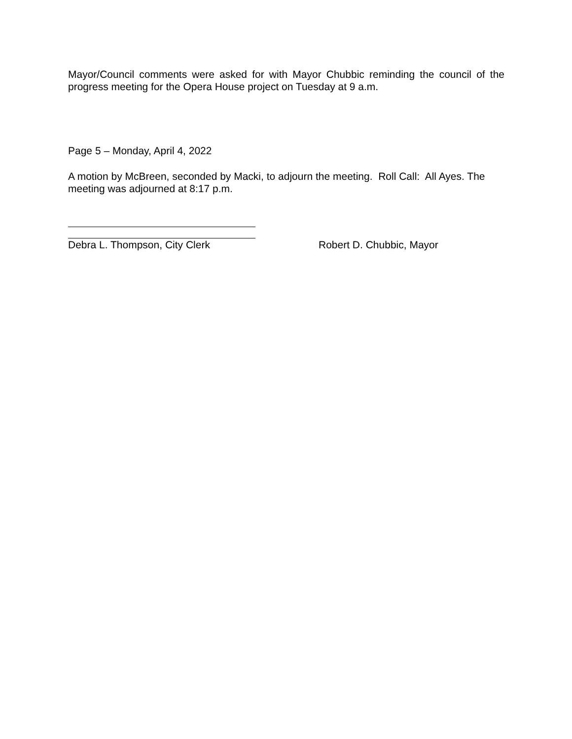Mayor/Council comments were asked for with Mayor Chubbic reminding the council of the progress meeting for the Opera House project on Tuesday at 9 a.m.
Page 5 – Monday, April 4, 2022
A motion by McBreen, seconded by Macki, to adjourn the meeting. Roll Call: All Ayes. The meeting was adjourned at 8:17 p.m.
Debra L. Thompson, City Clerk Robert D. Chubbic, Mayor